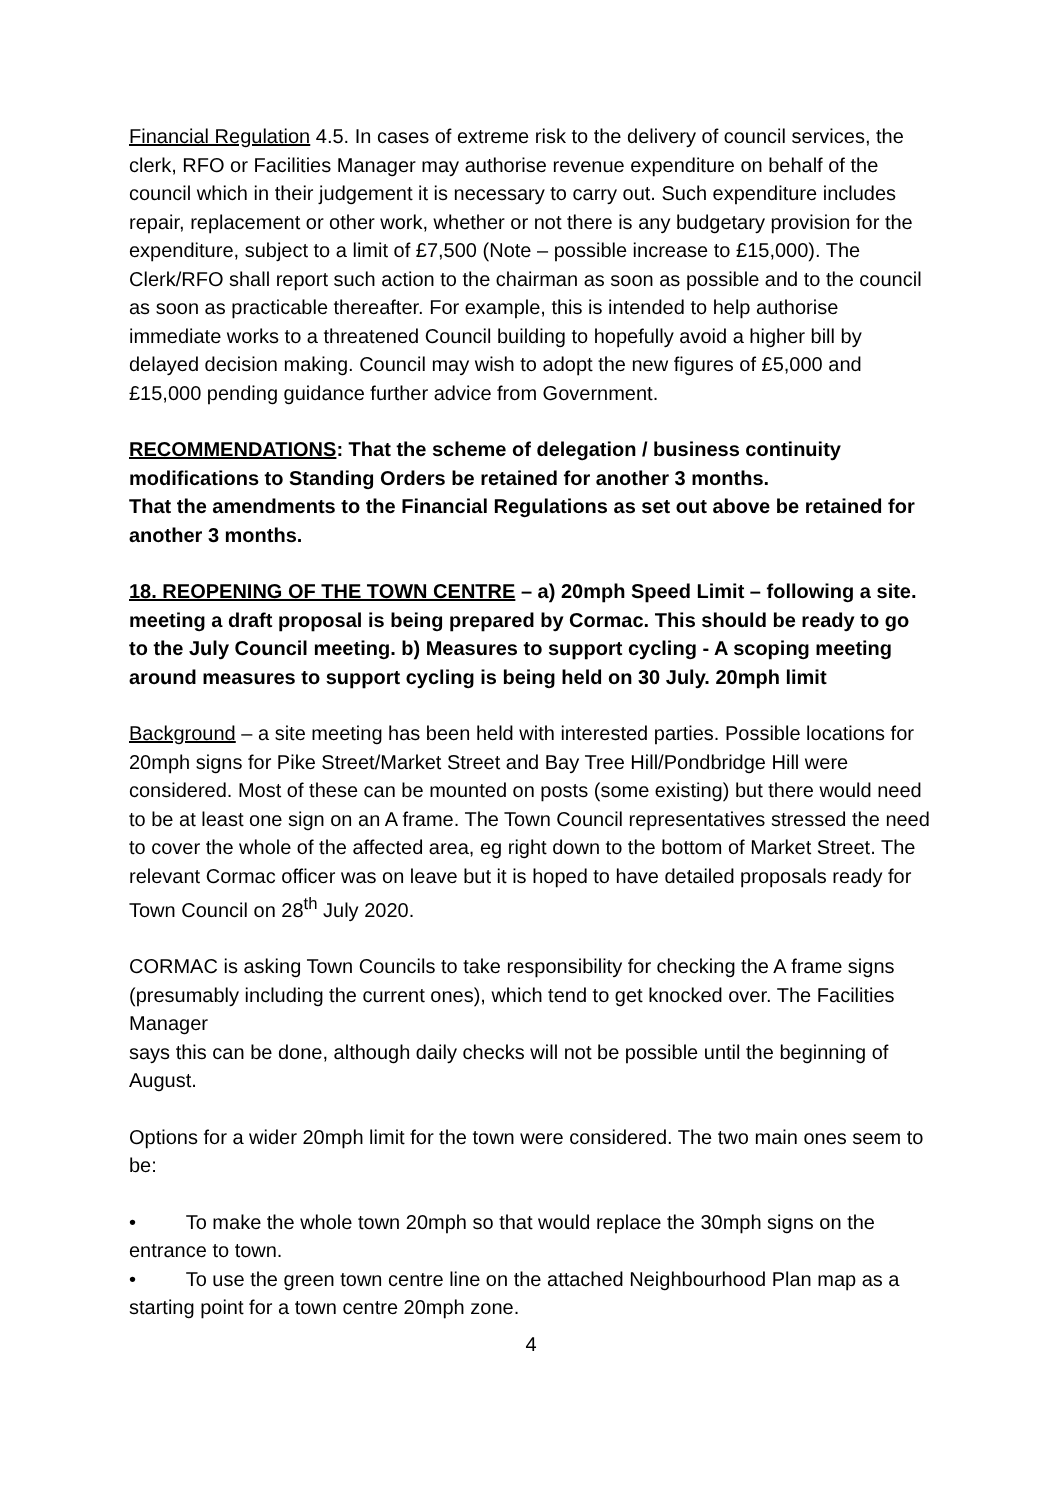Financial Regulation 4.5. In cases of extreme risk to the delivery of council services, the clerk, RFO or Facilities Manager may authorise revenue expenditure on behalf of the council which in their judgement it is necessary to carry out. Such expenditure includes repair, replacement or other work, whether or not there is any budgetary provision for the expenditure, subject to a limit of £7,500 (Note – possible increase to £15,000). The Clerk/RFO shall report such action to the chairman as soon as possible and to the council as soon as practicable thereafter. For example, this is intended to help authorise immediate works to a threatened Council building to hopefully avoid a higher bill by delayed decision making. Council may wish to adopt the new figures of £5,000 and £15,000 pending guidance further advice from Government.
RECOMMENDATIONS: That the scheme of delegation / business continuity modifications to Standing Orders be retained for another 3 months.
That the amendments to the Financial Regulations as set out above be retained for another 3 months.
18. REOPENING OF THE TOWN CENTRE – a) 20mph Speed Limit – following a site. meeting a draft proposal is being prepared by Cormac. This should be ready to go to the July Council meeting. b) Measures to support cycling - A scoping meeting around measures to support cycling is being held on 30 July. 20mph limit
Background – a site meeting has been held with interested parties. Possible locations for 20mph signs for Pike Street/Market Street and Bay Tree Hill/Pondbridge Hill were considered. Most of these can be mounted on posts (some existing) but there would need to be at least one sign on an A frame. The Town Council representatives stressed the need to cover the whole of the affected area, eg right down to the bottom of Market Street. The relevant Cormac officer was on leave but it is hoped to have detailed proposals ready for Town Council on 28<sup>th</sup> July 2020.
CORMAC is asking Town Councils to take responsibility for checking the A frame signs (presumably including the current ones), which tend to get knocked over. The Facilities Manager
says this can be done, although daily checks will not be possible until the beginning of August.
Options for a wider 20mph limit for the town were considered. The two main ones seem to be:
• To make the whole town 20mph so that would replace the 30mph signs on the entrance to town.
• To use the green town centre line on the attached Neighbourhood Plan map as a starting point for a town centre 20mph zone.
4